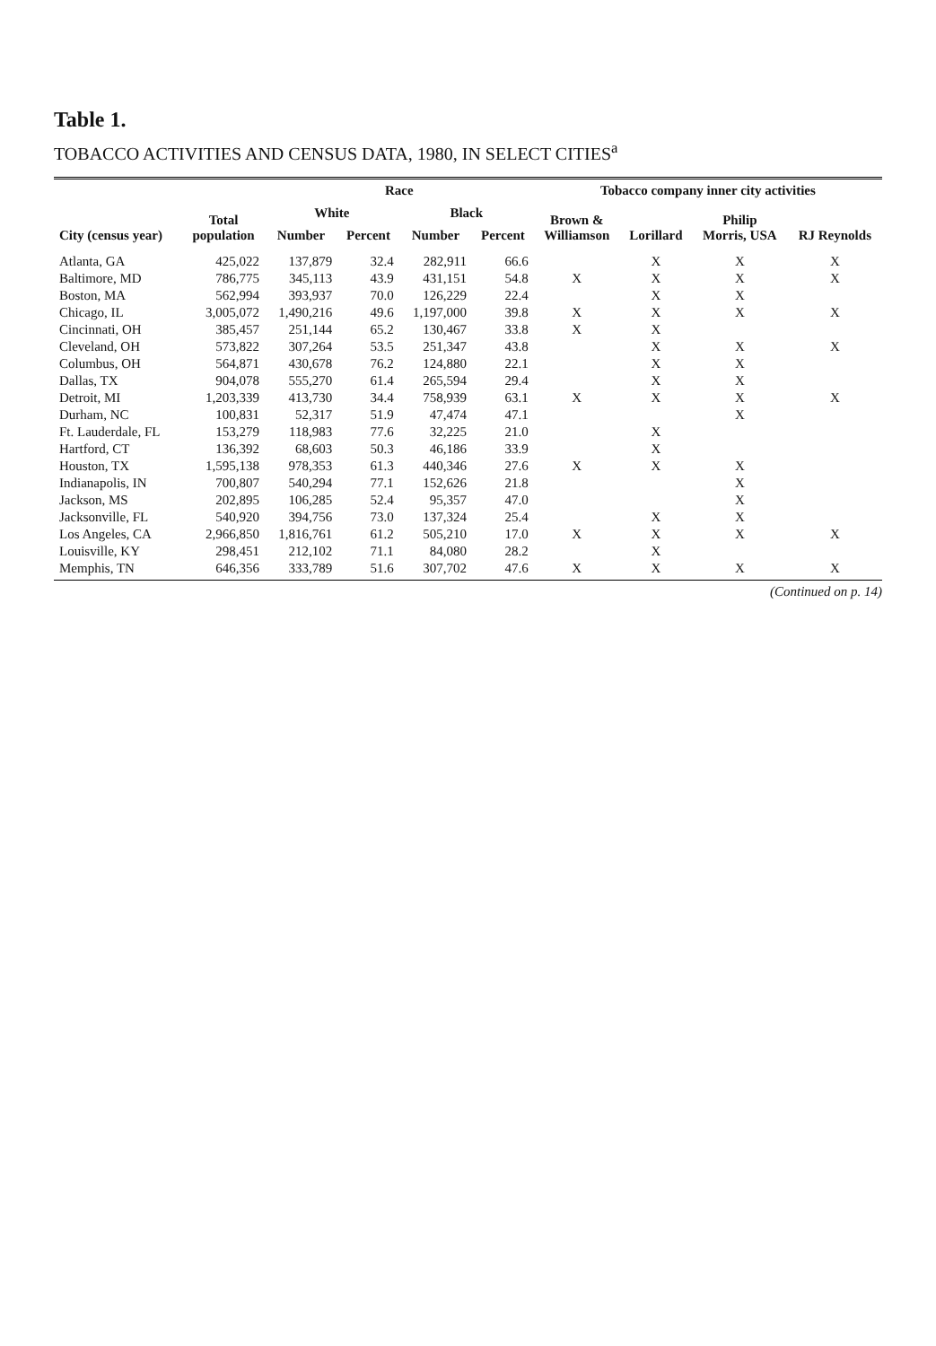Table 1.
TOBACCO ACTIVITIES AND CENSUS DATA, 1980, IN SELECT CITIES<sup>a</sup>
| City (census year) | Total population | Race | | | | Tobacco company inner city activities | | | |
| --- | --- | --- | --- | --- | --- | --- | --- | --- | --- |
| | | White | | Black | | Brown & Williamson | Lorillard | Philip Morris, USA | RJ Reynolds |
| | | Number | Percent | Number | Percent | | | | |
| Atlanta, GA | 425,022 | 137,879 | 32.4 | 282,911 | 66.6 | | X | X | X |
| Baltimore, MD | 786,775 | 345,113 | 43.9 | 431,151 | 54.8 | X | X | X | X |
| Boston, MA | 562,994 | 393,937 | 70.0 | 126,229 | 22.4 | | X | X | |
| Chicago, IL | 3,005,072 | 1,490,216 | 49.6 | 1,197,000 | 39.8 | X | X | X | X |
| Cincinnati, OH | 385,457 | 251,144 | 65.2 | 130,467 | 33.8 | X | X | | |
| Cleveland, OH | 573,822 | 307,264 | 53.5 | 251,347 | 43.8 | | X | X | X |
| Columbus, OH | 564,871 | 430,678 | 76.2 | 124,880 | 22.1 | | X | X | |
| Dallas, TX | 904,078 | 555,270 | 61.4 | 265,594 | 29.4 | | X | X | |
| Detroit, MI | 1,203,339 | 413,730 | 34.4 | 758,939 | 63.1 | X | X | X | X |
| Durham, NC | 100,831 | 52,317 | 51.9 | 47,474 | 47.1 | | | X | |
| Ft. Lauderdale, FL | 153,279 | 118,983 | 77.6 | 32,225 | 21.0 | | X | | |
| Hartford, CT | 136,392 | 68,603 | 50.3 | 46,186 | 33.9 | | X | | |
| Houston, TX | 1,595,138 | 978,353 | 61.3 | 440,346 | 27.6 | X | X | X | |
| Indianapolis, IN | 700,807 | 540,294 | 77.1 | 152,626 | 21.8 | | | X | |
| Jackson, MS | 202,895 | 106,285 | 52.4 | 95,357 | 47.0 | | | X | |
| Jacksonville, FL | 540,920 | 394,756 | 73.0 | 137,324 | 25.4 | | X | X | |
| Los Angeles, CA | 2,966,850 | 1,816,761 | 61.2 | 505,210 | 17.0 | X | X | X | X |
| Louisville, KY | 298,451 | 212,102 | 71.1 | 84,080 | 28.2 | | X | | |
| Memphis, TN | 646,356 | 333,789 | 51.6 | 307,702 | 47.6 | X | X | X | X |
(Continued on p. 14)